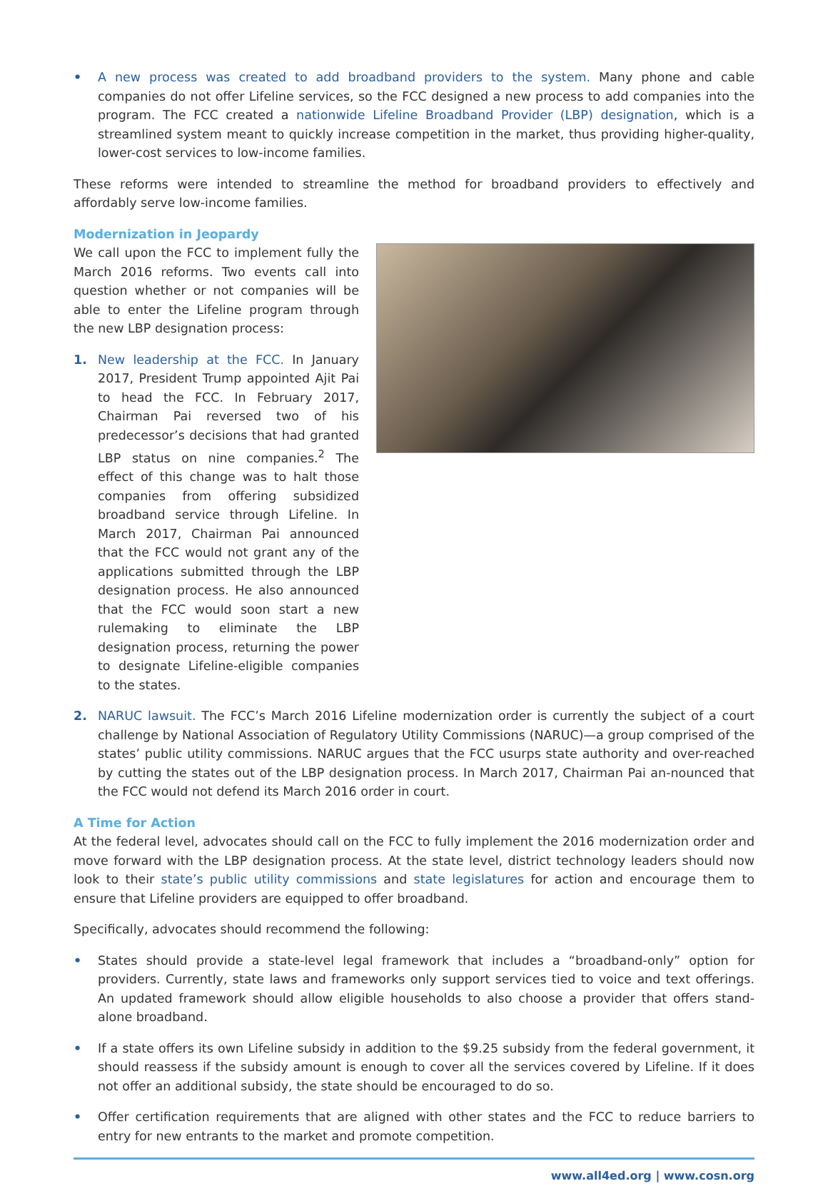• A new process was created to add broadband providers to the system. Many phone and cable companies do not offer Lifeline services, so the FCC designed a new process to add companies into the program. The FCC created a nationwide Lifeline Broadband Provider (LBP) designation, which is a streamlined system meant to quickly increase competition in the market, thus providing higher-quality, lower-cost services to low-income families.
These reforms were intended to streamline the method for broadband providers to effectively and affordably serve low-income families.
Modernization in Jeopardy
We call upon the FCC to implement fully the March 2016 reforms. Two events call into question whether or not companies will be able to enter the Lifeline program through the new LBP designation process:
1. New leadership at the FCC. In January 2017, President Trump appointed Ajit Pai to head the FCC. In February 2017, Chairman Pai reversed two of his predecessor’s decisions that had granted LBP status on nine companies.<sup>2</sup> The effect of this change was to halt those companies from offering subsidized broadband service through Lifeline. In March 2017, Chairman Pai announced that the FCC would not grant any of the applications submitted through the LBP designation process. He also announced that the FCC would soon start a new rulemaking to eliminate the LBP designation process, returning the power to designate Lifeline-eligible companies to the states.
2. NARUC lawsuit. The FCC’s March 2016 Lifeline modernization order is currently the subject of a court challenge by National Association of Regulatory Utility Commissions (NARUC)—a group comprised of the states’ public utility commissions. NARUC argues that the FCC usurps state authority and over-reached by cutting the states out of the LBP designation process. In March 2017, Chairman Pai an-nounced that the FCC would not defend its March 2016 order in court.
A Time for Action
At the federal level, advocates should call on the FCC to fully implement the 2016 modernization order and move forward with the LBP designation process. At the state level, district technology leaders should now look to their state’s public utility commissions and state legislatures for action and encourage them to ensure that Lifeline providers are equipped to offer broadband.
Specifically, advocates should recommend the following:
• States should provide a state-level legal framework that includes a “broadband-only” option for providers. Currently, state laws and frameworks only support services tied to voice and text offerings. An updated framework should allow eligible households to also choose a provider that offers stand-alone broadband.
• If a state offers its own Lifeline subsidy in addition to the $9.25 subsidy from the federal government, it should reassess if the subsidy amount is enough to cover all the services covered by Lifeline. If it does not offer an additional subsidy, the state should be encouraged to do so.
• Offer certification requirements that are aligned with other states and the FCC to reduce barriers to entry for new entrants to the market and promote competition.
www.all4ed.org | www.cosn.org